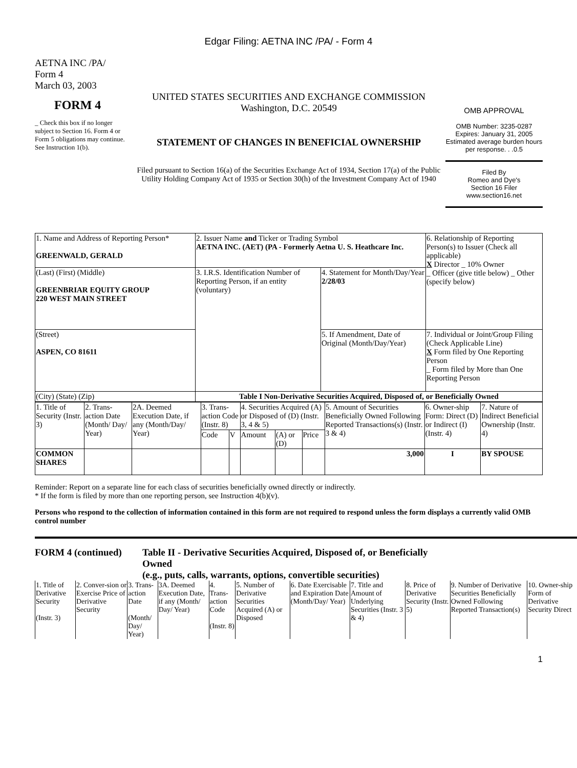Edgar Filing: AETNA INC /PA/ - Form 4
AETNA INC /PA/
Form 4
March 03, 2003
FORM 4
_ Check this box if no longer subject to Section 16. Form 4 or Form 5 obligations may continue. See Instruction 1(b).
UNITED STATES SECURITIES AND EXCHANGE COMMISSION
Washington, D.C. 20549
STATEMENT OF CHANGES IN BENEFICIAL OWNERSHIP
Filed pursuant to Section 16(a) of the Securities Exchange Act of 1934, Section 17(a) of the Public Utility Holding Company Act of 1935 or Section 30(h) of the Investment Company Act of 1940
OMB APPROVAL
OMB Number: 3235-0287
Expires: January 31, 2005
Estimated average burden hours per response. . .0.5
Filed By
Romeo and Dye's
Section 16 Filer
www.section16.net
| 1. Name and Address of Reporting Person* GREENWALD, GERALD | 2. Issuer Name and Ticker or Trading Symbol AETNA INC. (AET) (PA - Formerly Aetna U. S. Heathcare Inc. | | 6. Relationship of Reporting Person(s) to Issuer (Check all applicable) X Director _ 10% Owner _ Officer (give title below) _ Other (specify below) |
| (Last) (First) (Middle) GREENBRIAR EQUITY GROUP 220 WEST MAIN STREET | 3. I.R.S. Identification Number of Reporting Person, if an entity (voluntary) | 4. Statement for Month/Day/Year 2/28/03 | |
| (Street) ASPEN, CO 81611 | | 5. If Amendment, Date of Original (Month/Day/Year) | 7. Individual or Joint/Group Filing (Check Applicable Line) X Form filed by One Reporting Person _ Form filed by More than One Reporting Person |
| (City) (State) (Zip) | Table I Non-Derivative Securities Acquired, Disposed of, or Beneficially Owned | | |
| 1. Title of Security (Instr. 3) | 2. Trans-action Date (Month/ Day/ Year) | 2A. Deemed Execution Date, if any (Month/Day/ Year) | 3. Trans-action Code (Instr. 8) | | 4. Securities Acquired (A) or Disposed of (D) (Instr. 3, 4 & 5) | | | 5. Amount of Securities Beneficially Owned Following Reported Transactions(s) (Instr. 3 & 4) | 6. Owner-ship Form: Direct (D) or Indirect (I) (Instr. 4) | 7. Nature of Indirect Beneficial Ownership (Instr. 4) |
| | | | Code | V | Amount | (A) or (D) | Price | | | |
| COMMON SHARES | | | | | | | | 3,000 | I | BY SPOUSE |
Reminder: Report on a separate line for each class of securities beneficially owned directly or indirectly.
* If the form is filed by more than one reporting person, see Instruction 4(b)(v).
Persons who respond to the collection of information contained in this form are not required to respond unless the form displays a currently valid OMB control number
FORM 4 (continued) Table II - Derivative Securities Acquired, Disposed of, or Beneficially Owned
(e.g., puts, calls, warrants, options, convertible securities)
| 1. Title of Derivative Security (Instr. 3) | 2. Conver-sion or Exercise Price of Derivative Security | 3. Trans-action Date (Month/ Day/ Year) | 3A. Deemed Execution Date, if any (Month/ Day/ Year) | 4. Trans-action Code (Instr. 8) | 5. Number of Derivative Securities Acquired (A) or Disposed | 6. Date Exercisable and Expiration Date (Month/Day/ Year) | 7. Title and Amount of Underlying Securities (Instr. 3 & 4) | 8. Price of Derivative Security (Instr. 5) | 9. Number of Derivative Securities Beneficially Owned Following Reported Transaction(s) | 10. Owner-ship Form of Derivative Security Direct |
1